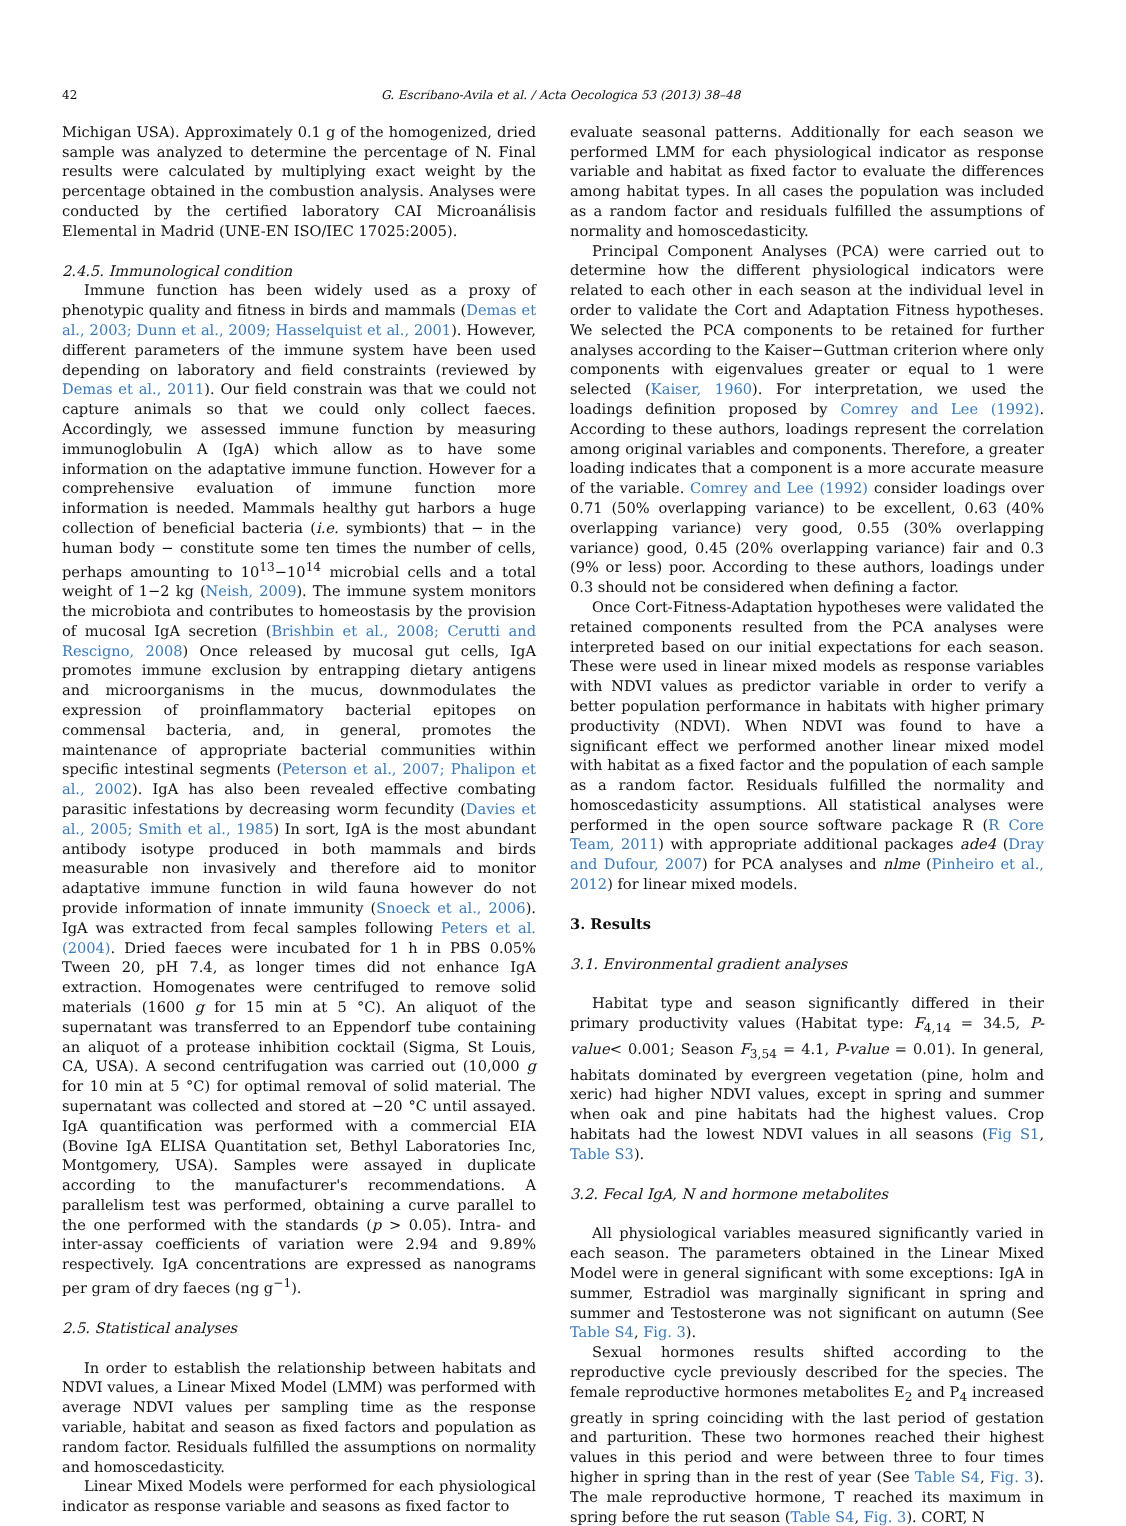42 G. Escribano-Avila et al. / Acta Oecologica 53 (2013) 38–48
Michigan USA). Approximately 0.1 g of the homogenized, dried sample was analyzed to determine the percentage of N. Final results were calculated by multiplying exact weight by the percentage obtained in the combustion analysis. Analyses were conducted by the certified laboratory CAI Microanálisis Elemental in Madrid (UNE-EN ISO/IEC 17025:2005).
2.4.5. Immunological condition
Immune function has been widely used as a proxy of phenotypic quality and fitness in birds and mammals (Demas et al., 2003; Dunn et al., 2009; Hasselquist et al., 2001). However, different parameters of the immune system have been used depending on laboratory and field constraints (reviewed by Demas et al., 2011). Our field constrain was that we could not capture animals so that we could only collect faeces. Accordingly, we assessed immune function by measuring immunoglobulin A (IgA) which allow as to have some information on the adaptative immune function. However for a comprehensive evaluation of immune function more information is needed. Mammals healthy gut harbors a huge collection of beneficial bacteria (i.e. symbionts) that − in the human body − constitute some ten times the number of cells, perhaps amounting to 10<sup>13</sup>−10<sup>14</sup> microbial cells and a total weight of 1−2 kg (Neish, 2009). The immune system monitors the microbiota and contributes to homeostasis by the provision of mucosal IgA secretion (Brishbin et al., 2008; Cerutti and Rescigno, 2008) Once released by mucosal gut cells, IgA promotes immune exclusion by entrapping dietary antigens and microorganisms in the mucus, downmodulates the expression of proinflammatory bacterial epitopes on commensal bacteria, and, in general, promotes the maintenance of appropriate bacterial communities within specific intestinal segments (Peterson et al., 2007; Phalipon et al., 2002). IgA has also been revealed effective combating parasitic infestations by decreasing worm fecundity (Davies et al., 2005; Smith et al., 1985) In sort, IgA is the most abundant antibody isotype produced in both mammals and birds measurable non invasively and therefore aid to monitor adaptative immune function in wild fauna however do not provide information of innate immunity (Snoeck et al., 2006). IgA was extracted from fecal samples following Peters et al. (2004). Dried faeces were incubated for 1 h in PBS 0.05% Tween 20, pH 7.4, as longer times did not enhance IgA extraction. Homogenates were centrifuged to remove solid materials (1600 g for 15 min at 5 °C). An aliquot of the supernatant was transferred to an Eppendorf tube containing an aliquot of a protease inhibition cocktail (Sigma, St Louis, CA, USA). A second centrifugation was carried out (10,000 g for 10 min at 5 °C) for optimal removal of solid material. The supernatant was collected and stored at −20 °C until assayed. IgA quantification was performed with a commercial EIA (Bovine IgA ELISA Quantitation set, Bethyl Laboratories Inc, Montgomery, USA). Samples were assayed in duplicate according to the manufacturer's recommendations. A parallelism test was performed, obtaining a curve parallel to the one performed with the standards (p > 0.05). Intra- and inter-assay coefficients of variation were 2.94 and 9.89% respectively. IgA concentrations are expressed as nanograms per gram of dry faeces (ng g<sup>−1</sup>).
2.5. Statistical analyses
In order to establish the relationship between habitats and NDVI values, a Linear Mixed Model (LMM) was performed with average NDVI values per sampling time as the response variable, habitat and season as fixed factors and population as random factor. Residuals fulfilled the assumptions on normality and homoscedasticity.
Linear Mixed Models were performed for each physiological indicator as response variable and seasons as fixed factor to
evaluate seasonal patterns. Additionally for each season we performed LMM for each physiological indicator as response variable and habitat as fixed factor to evaluate the differences among habitat types. In all cases the population was included as a random factor and residuals fulfilled the assumptions of normality and homoscedasticity.
Principal Component Analyses (PCA) were carried out to determine how the different physiological indicators were related to each other in each season at the individual level in order to validate the Cort and Adaptation Fitness hypotheses. We selected the PCA components to be retained for further analyses according to the Kaiser−Guttman criterion where only components with eigenvalues greater or equal to 1 were selected (Kaiser, 1960). For interpretation, we used the loadings definition proposed by Comrey and Lee (1992). According to these authors, loadings represent the correlation among original variables and components. Therefore, a greater loading indicates that a component is a more accurate measure of the variable. Comrey and Lee (1992) consider loadings over 0.71 (50% overlapping variance) to be excellent, 0.63 (40% overlapping variance) very good, 0.55 (30% overlapping variance) good, 0.45 (20% overlapping variance) fair and 0.3 (9% or less) poor. According to these authors, loadings under 0.3 should not be considered when defining a factor.
Once Cort-Fitness-Adaptation hypotheses were validated the retained components resulted from the PCA analyses were interpreted based on our initial expectations for each season. These were used in linear mixed models as response variables with NDVI values as predictor variable in order to verify a better population performance in habitats with higher primary productivity (NDVI). When NDVI was found to have a significant effect we performed another linear mixed model with habitat as a fixed factor and the population of each sample as a random factor. Residuals fulfilled the normality and homoscedasticity assumptions. All statistical analyses were performed in the open source software package R (R Core Team, 2011) with appropriate additional packages ade4 (Dray and Dufour, 2007) for PCA analyses and nlme (Pinheiro et al., 2012) for linear mixed models.
3. Results
3.1. Environmental gradient analyses
Habitat type and season significantly differed in their primary productivity values (Habitat type: F<sub>4,14</sub> = 34.5, P-value< 0.001; Season F<sub>3,54</sub> = 4.1, P-value = 0.01). In general, habitats dominated by evergreen vegetation (pine, holm and xeric) had higher NDVI values, except in spring and summer when oak and pine habitats had the highest values. Crop habitats had the lowest NDVI values in all seasons (Fig S1, Table S3).
3.2. Fecal IgA, N and hormone metabolites
All physiological variables measured significantly varied in each season. The parameters obtained in the Linear Mixed Model were in general significant with some exceptions: IgA in summer, Estradiol was marginally significant in spring and summer and Testosterone was not significant on autumn (See Table S4, Fig. 3).
Sexual hormones results shifted according to the reproductive cycle previously described for the species. The female reproductive hormones metabolites E<sub>2</sub> and P<sub>4</sub> increased greatly in spring coinciding with the last period of gestation and parturition. These two hormones reached their highest values in this period and were between three to four times higher in spring than in the rest of year (See Table S4, Fig. 3). The male reproductive hormone, T reached its maximum in spring before the rut season (Table S4, Fig. 3). CORT, N